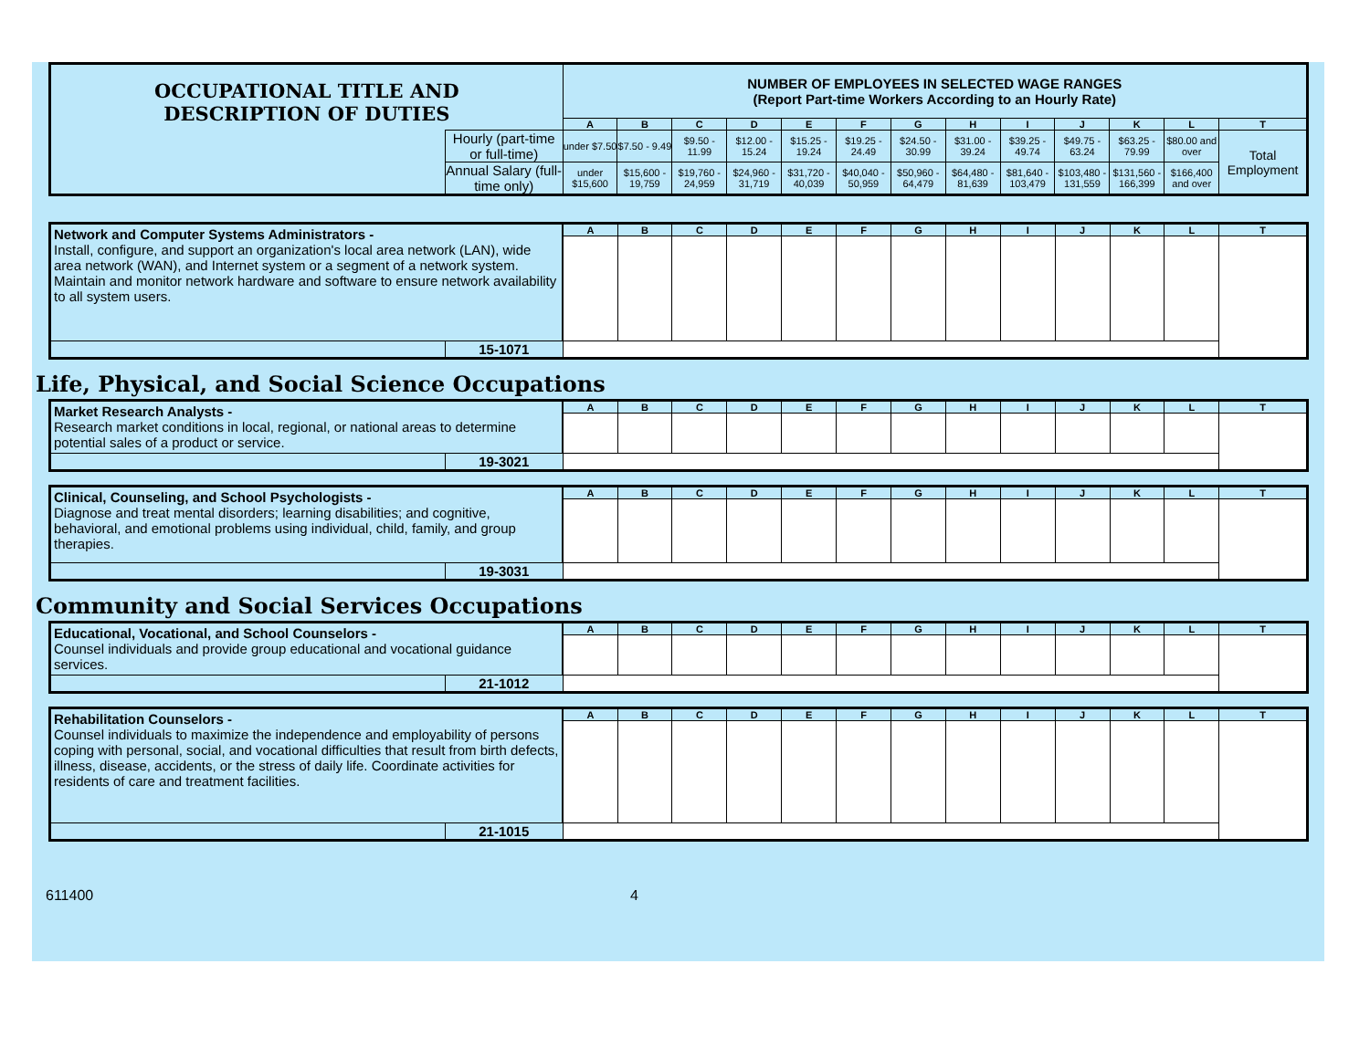| OCCUPATIONAL TITLE AND DESCRIPTION OF DUTIES | | NUMBER OF EMPLOYEES IN SELECTED WAGE RANGES (Report Part-time Workers According to an Hourly Rate) | | | | | | | | | | | | |
| | | A | B | C | D | E | F | G | H | I | J | K | L | T |
| | Hourly (part-time or full-time) | under $7.50 | $7.50 - 9.49 | $9.50 - 11.99 | $12.00 - 15.24 | $15.25 - 19.24 | $19.25 - 24.49 | $24.50 - 30.99 | $31.00 - 39.24 | $39.25 - 49.74 | $49.75 - 63.24 | $63.25 - 79.99 | $80.00 and over | Total Employment |
| | Annual Salary (full-time only) | under $15,600 | $15,600 - 19,759 | $19,760 - 24,959 | $24,960 - 31,719 | $31,720 - 40,039 | $40,040 - 50,959 | $50,960 - 64,479 | $64,480 - 81,639 | $81,640 - 103,479 | $103,480 - 131,559 | $131,560 - 166,399 | $166,400 and over | |
| Network and Computer Systems Administrators - Install, configure, and support an organization's local area network (LAN), wide area network (WAN), and Internet system or a segment of a network system. Maintain and monitor network hardware and software to ensure network availability to all system users. | | A | B | C | D | E | F | G | H | I | J | K | L | T |
| | 15-1071 | | | | | | | | | | | | | |
Life, Physical, and Social Science Occupations
| Market Research Analysts - Research market conditions in local, regional, or national areas to determine potential sales of a product or service. | | A | B | C | D | E | F | G | H | I | J | K | L | T |
| | 19-3021 | | | | | | | | | | | | | |
| Clinical, Counseling, and School Psychologists - Diagnose and treat mental disorders; learning disabilities; and cognitive, behavioral, and emotional problems using individual, child, family, and group therapies. | | A | B | C | D | E | F | G | H | I | J | K | L | T |
| | 19-3031 | | | | | | | | | | | | | |
Community and Social Services Occupations
| Educational, Vocational, and School Counselors - Counsel individuals and provide group educational and vocational guidance services. | | A | B | C | D | E | F | G | H | I | J | K | L | T |
| | 21-1012 | | | | | | | | | | | | | |
| Rehabilitation Counselors - Counsel individuals to maximize the independence and employability of persons coping with personal, social, and vocational difficulties that result from birth defects, illness, disease, accidents, or the stress of daily life. Coordinate activities for residents of care and treatment facilities. | | A | B | C | D | E | F | G | H | I | J | K | L | T |
| | 21-1015 | | | | | | | | | | | | | |
611400 4